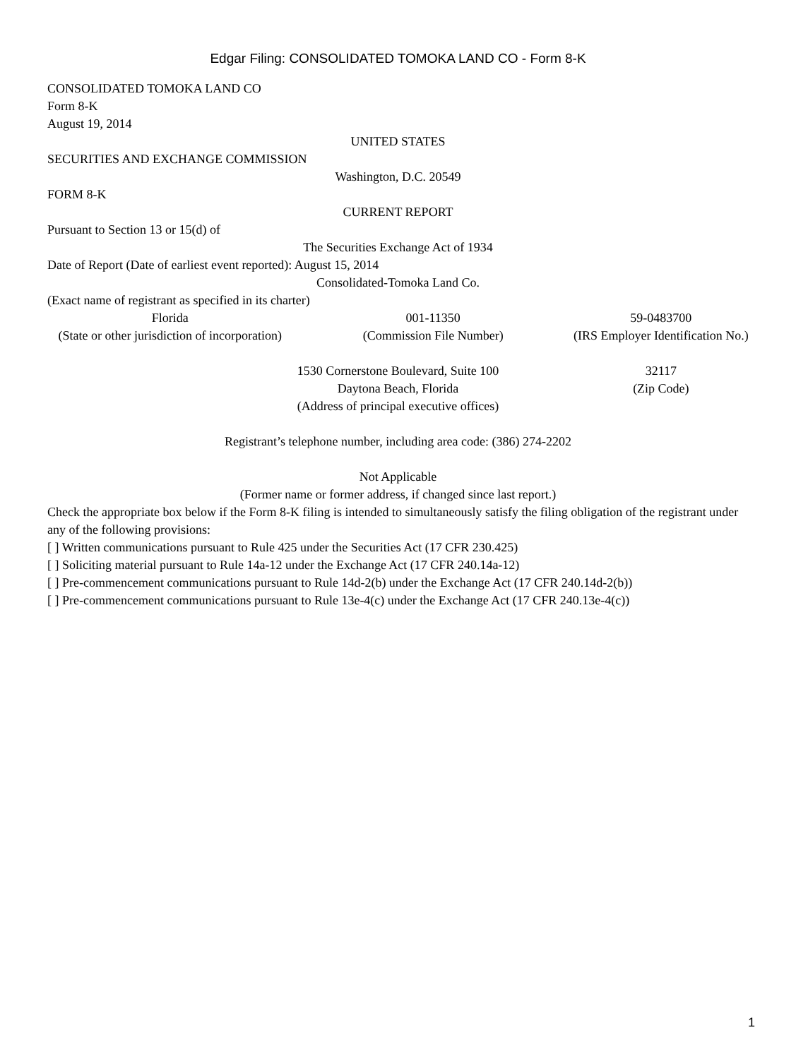Edgar Filing: CONSOLIDATED TOMOKA LAND CO - Form 8-K
CONSOLIDATED TOMOKA LAND CO
Form 8-K
August 19, 2014
UNITED STATES
SECURITIES AND EXCHANGE COMMISSION
Washington, D.C. 20549
FORM 8-K
CURRENT REPORT
Pursuant to Section 13 or 15(d) of
The Securities Exchange Act of 1934
Date of Report (Date of earliest event reported): August 15, 2014
Consolidated-Tomoka Land Co.
(Exact name of registrant as specified in its charter)
| Florida | 001-11350 | 59-0483700 |
| (State or other jurisdiction of incorporation) | (Commission File Number) | (IRS Employer Identification No.) |
| | 1530 Cornerstone Boulevard, Suite 100 Daytona Beach, Florida (Address of principal executive offices) | 32117 (Zip Code) |
Registrant’s telephone number, including area code: (386) 274-2202
Not Applicable
(Former name or former address, if changed since last report.)
Check the appropriate box below if the Form 8-K filing is intended to simultaneously satisfy the filing obligation of the registrant under any of the following provisions:
[ ] Written communications pursuant to Rule 425 under the Securities Act (17 CFR 230.425)
[ ] Soliciting material pursuant to Rule 14a-12 under the Exchange Act (17 CFR 240.14a-12)
[ ] Pre-commencement communications pursuant to Rule 14d-2(b) under the Exchange Act (17 CFR 240.14d-2(b))
[ ] Pre-commencement communications pursuant to Rule 13e-4(c) under the Exchange Act (17 CFR 240.13e-4(c))
1